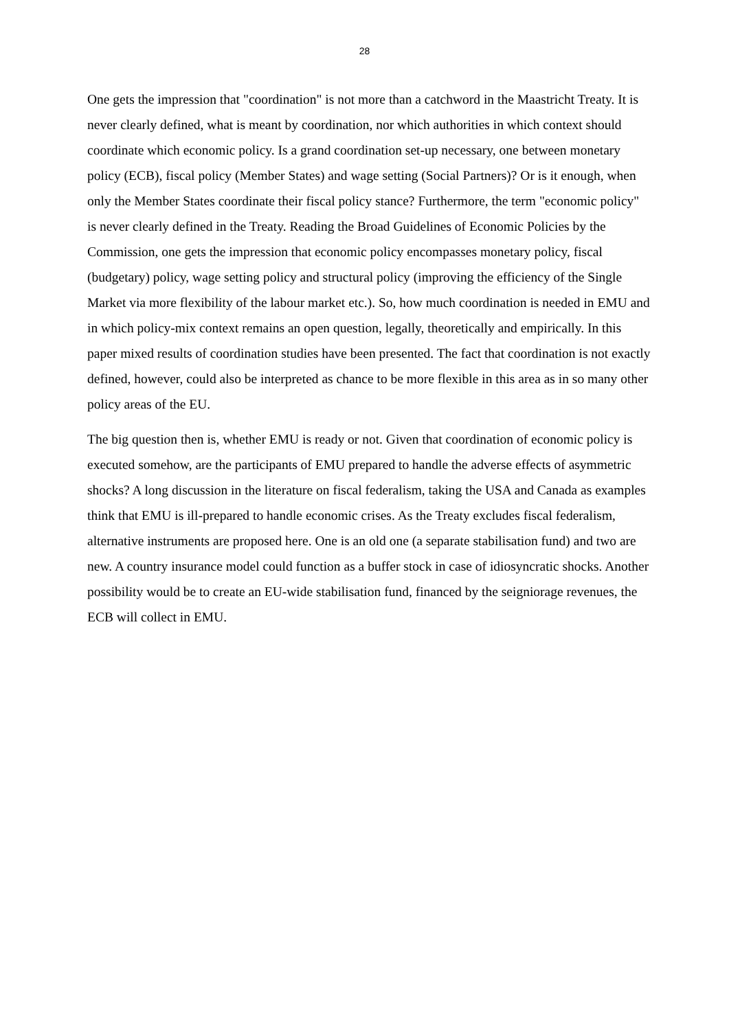28
One gets the impression that "coordination" is not more than a catchword in the Maastricht Treaty. It is never clearly defined, what is meant by coordination, nor which authorities in which context should coordinate which economic policy. Is a grand coordination set-up necessary, one between monetary policy (ECB), fiscal policy (Member States) and wage setting (Social Partners)? Or is it enough, when only the Member States coordinate their fiscal policy stance? Furthermore, the term "economic policy" is never clearly defined in the Treaty. Reading the Broad Guidelines of Economic Policies by the Commission, one gets the impression that economic policy encompasses monetary policy, fiscal (budgetary) policy, wage setting policy and structural policy (improving the efficiency of the Single Market via more flexibility of the labour market etc.). So, how much coordination is needed in EMU and in which policy-mix context remains an open question, legally, theoretically and empirically. In this paper mixed results of coordination studies have been presented. The fact that coordination is not exactly defined, however, could also be interpreted as chance to be more flexible in this area as in so many other policy areas of the EU.
The big question then is, whether EMU is ready or not. Given that coordination of economic policy is executed somehow, are the participants of EMU prepared to handle the adverse effects of asymmetric shocks? A long discussion in the literature on fiscal federalism, taking the USA and Canada as examples think that EMU is ill-prepared to handle economic crises. As the Treaty excludes fiscal federalism, alternative instruments are proposed here. One is an old one (a separate stabilisation fund) and two are new. A country insurance model could function as a buffer stock in case of idiosyncratic shocks. Another possibility would be to create an EU-wide stabilisation fund, financed by the seigniorage revenues, the ECB will collect in EMU.